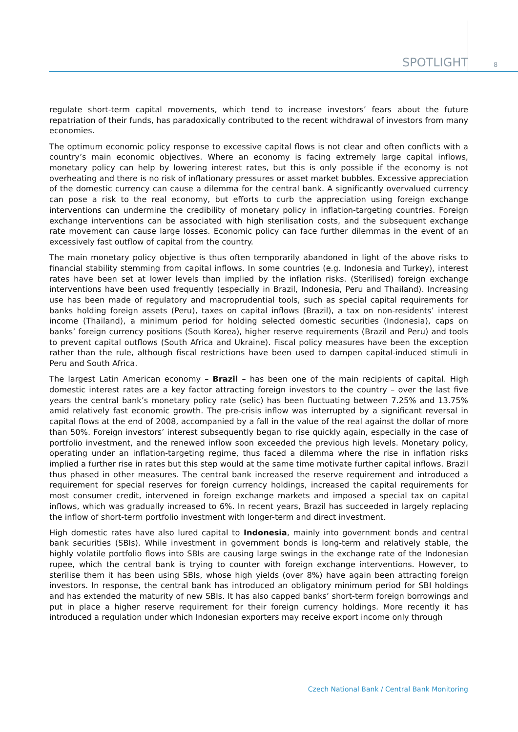SPOTLIGHT 8
regulate short-term capital movements, which tend to increase investors’ fears about the future repatriation of their funds, has paradoxically contributed to the recent withdrawal of investors from many economies.
The optimum economic policy response to excessive capital flows is not clear and often conflicts with a country’s main economic objectives. Where an economy is facing extremely large capital inflows, monetary policy can help by lowering interest rates, but this is only possible if the economy is not overheating and there is no risk of inflationary pressures or asset market bubbles. Excessive appreciation of the domestic currency can cause a dilemma for the central bank. A significantly overvalued currency can pose a risk to the real economy, but efforts to curb the appreciation using foreign exchange interventions can undermine the credibility of monetary policy in inflation-targeting countries. Foreign exchange interventions can be associated with high sterilisation costs, and the subsequent exchange rate movement can cause large losses. Economic policy can face further dilemmas in the event of an excessively fast outflow of capital from the country.
The main monetary policy objective is thus often temporarily abandoned in light of the above risks to financial stability stemming from capital inflows. In some countries (e.g. Indonesia and Turkey), interest rates have been set at lower levels than implied by the inflation risks. (Sterilised) foreign exchange interventions have been used frequently (especially in Brazil, Indonesia, Peru and Thailand). Increasing use has been made of regulatory and macroprudential tools, such as special capital requirements for banks holding foreign assets (Peru), taxes on capital inflows (Brazil), a tax on non-residents’ interest income (Thailand), a minimum period for holding selected domestic securities (Indonesia), caps on banks’ foreign currency positions (South Korea), higher reserve requirements (Brazil and Peru) and tools to prevent capital outflows (South Africa and Ukraine). Fiscal policy measures have been the exception rather than the rule, although fiscal restrictions have been used to dampen capital-induced stimuli in Peru and South Africa.
The largest Latin American economy – Brazil – has been one of the main recipients of capital. High domestic interest rates are a key factor attracting foreign investors to the country – over the last five years the central bank’s monetary policy rate (selic) has been fluctuating between 7.25% and 13.75% amid relatively fast economic growth. The pre-crisis inflow was interrupted by a significant reversal in capital flows at the end of 2008, accompanied by a fall in the value of the real against the dollar of more than 50%. Foreign investors’ interest subsequently began to rise quickly again, especially in the case of portfolio investment, and the renewed inflow soon exceeded the previous high levels. Monetary policy, operating under an inflation-targeting regime, thus faced a dilemma where the rise in inflation risks implied a further rise in rates but this step would at the same time motivate further capital inflows. Brazil thus phased in other measures. The central bank increased the reserve requirement and introduced a requirement for special reserves for foreign currency holdings, increased the capital requirements for most consumer credit, intervened in foreign exchange markets and imposed a special tax on capital inflows, which was gradually increased to 6%. In recent years, Brazil has succeeded in largely replacing the inflow of short-term portfolio investment with longer-term and direct investment.
High domestic rates have also lured capital to Indonesia, mainly into government bonds and central bank securities (SBIs). While investment in government bonds is long-term and relatively stable, the highly volatile portfolio flows into SBIs are causing large swings in the exchange rate of the Indonesian rupee, which the central bank is trying to counter with foreign exchange interventions. However, to sterilise them it has been using SBIs, whose high yields (over 8%) have again been attracting foreign investors. In response, the central bank has introduced an obligatory minimum period for SBI holdings and has extended the maturity of new SBIs. It has also capped banks’ short-term foreign borrowings and put in place a higher reserve requirement for their foreign currency holdings. More recently it has introduced a regulation under which Indonesian exporters may receive export income only through
Czech National Bank / Central Bank Monitoring